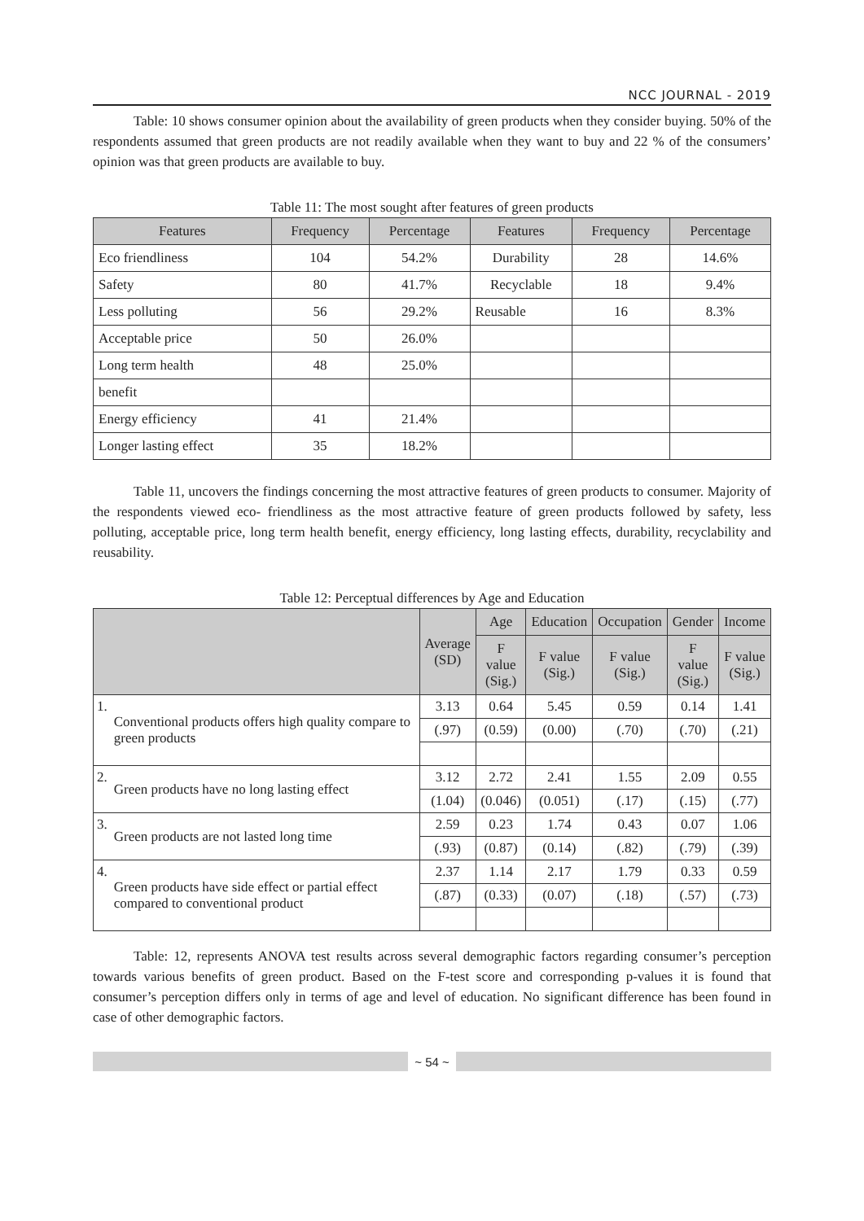NCC JOURNAL - 2019
Table: 10 shows consumer opinion about the availability of green products when they consider buying. 50% of the respondents assumed that green products are not readily available when they want to buy and 22 % of the consumers’ opinion was that green products are available to buy.
Table 11: The most sought after features of green products
| Features | Frequency | Percentage | Features | Frequency | Percentage |
| --- | --- | --- | --- | --- | --- |
| Eco friendliness | 104 | 54.2% | Durability | 28 | 14.6% |
| Safety | 80 | 41.7% | Recyclable | 18 | 9.4% |
| Less polluting | 56 | 29.2% | Reusable | 16 | 8.3% |
| Acceptable price | 50 | 26.0% | | | |
| Long term health | 48 | 25.0% | | | |
| benefit | | | | | |
| Energy efficiency | 41 | 21.4% | | | |
| Longer lasting effect | 35 | 18.2% | | | |
Table 11, uncovers the findings concerning the most attractive features of green products to consumer. Majority of the respondents viewed eco- friendliness as the most attractive feature of green products followed by safety, less polluting, acceptable price, long term health benefit, energy efficiency, long lasting effects, durability, recyclability and reusability.
Table 12: Perceptual differences by Age and Education
| | | Average (SD) | Age | Education | Occupation | Gender | Income |
| --- | --- | --- | --- | --- | --- | --- | --- |
| | | | F value (Sig.) | F value (Sig.) | F value (Sig.) | F value (Sig.) | F value (Sig.) |
| 1. | Conventional products offers high quality compare to green products | 3.13 | 0.64 | 5.45 | 0.59 | 0.14 | 1.41 |
| | | (.97) | (0.59) | (0.00) | (.70) | (.70) | (.21) |
| 2. | Green products have no long lasting effect | 3.12 | 2.72 | 2.41 | 1.55 | 2.09 | 0.55 |
| | | (1.04) | (0.046) | (0.051) | (.17) | (.15) | (.77) |
| 3. | Green products are not lasted long time | 2.59 | 0.23 | 1.74 | 0.43 | 0.07 | 1.06 |
| | | (.93) | (0.87) | (0.14) | (.82) | (.79) | (.39) |
| 4. | Green products have side effect or partial effect compared to conventional product | 2.37 | 1.14 | 2.17 | 1.79 | 0.33 | 0.59 |
| | | (.87) | (0.33) | (0.07) | (.18) | (.57) | (.73) |
Table: 12, represents ANOVA test results across several demographic factors regarding consumer’s perception towards various benefits of green product. Based on the F-test score and corresponding p-values it is found that consumer’s perception differs only in terms of age and level of education. No significant difference has been found in case of other demographic factors.
~ 54 ~